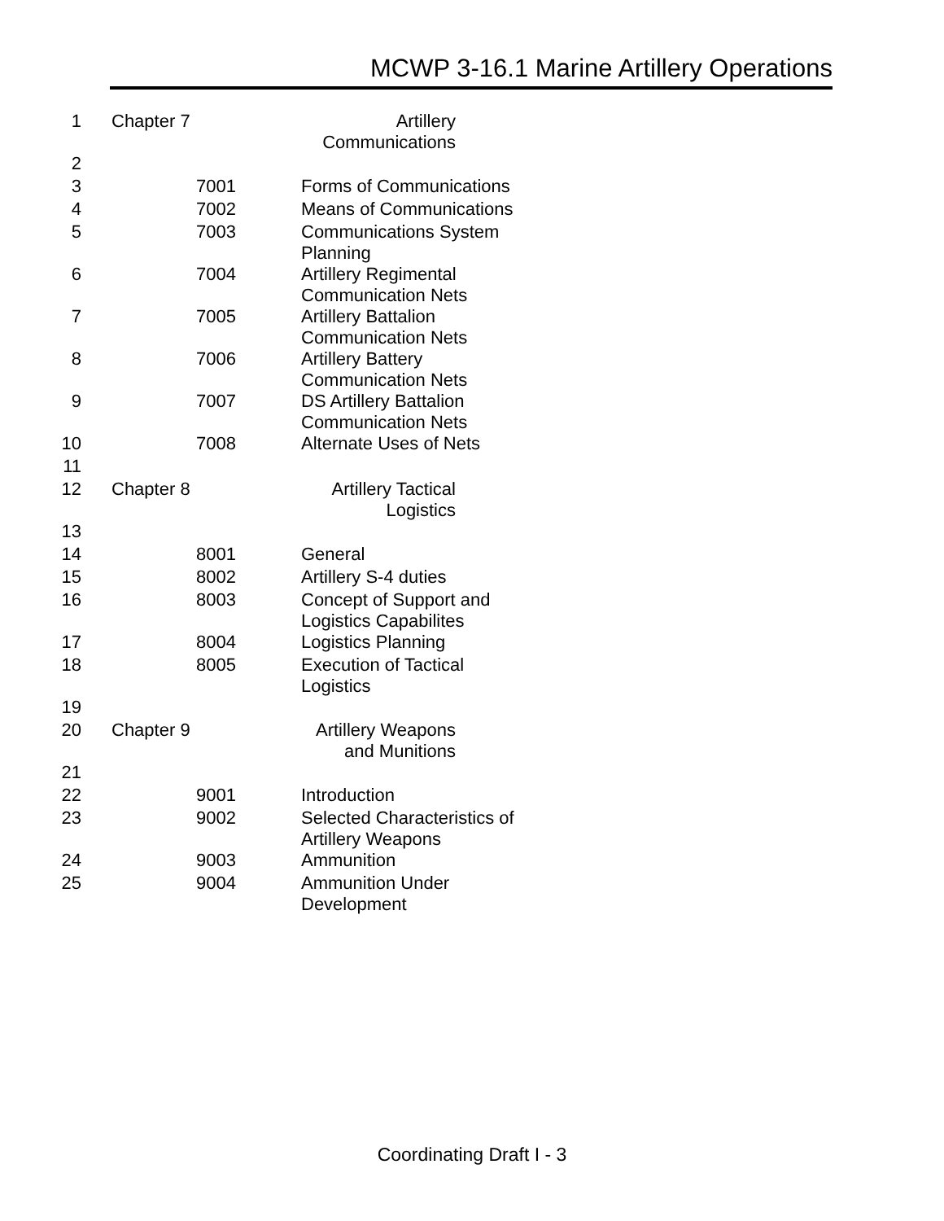MCWP 3-16.1 Marine Artillery Operations
| 1 | Chapter 7 | | Artillery Communications |
| 2 | | | |
| 3 | | 7001 | Forms of Communications |
| 4 | | 7002 | Means of Communications |
| 5 | | 7003 | Communications System Planning |
| 6 | | 7004 | Artillery Regimental Communication Nets |
| 7 | | 7005 | Artillery Battalion Communication Nets |
| 8 | | 7006 | Artillery Battery Communication Nets |
| 9 | | 7007 | DS Artillery Battalion Communication Nets |
| 10 | | 7008 | Alternate Uses of Nets |
| 11 | | | |
| 12 | Chapter 8 | | Artillery Tactical Logistics |
| 13 | | | |
| 14 | | 8001 | General |
| 15 | | 8002 | Artillery S-4 duties |
| 16 | | 8003 | Concept of Support and Logistics Capabilites |
| 17 | | 8004 | Logistics Planning |
| 18 | | 8005 | Execution of Tactical Logistics |
| 19 | | | |
| 20 | Chapter 9 | | Artillery Weapons and Munitions |
| 21 | | | |
| 22 | | 9001 | Introduction |
| 23 | | 9002 | Selected Characteristics of Artillery Weapons |
| 24 | | 9003 | Ammunition |
| 25 | | 9004 | Ammunition Under Development |
Coordinating Draft I - 3